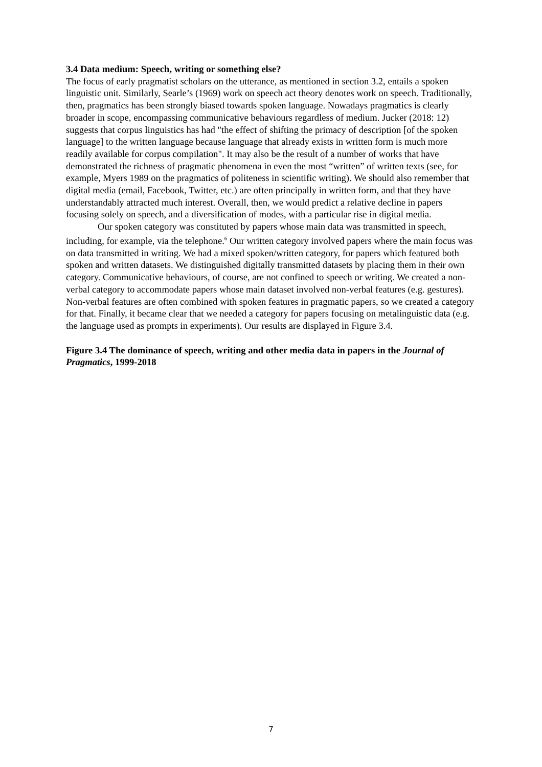3.4 Data medium: Speech, writing or something else?
The focus of early pragmatist scholars on the utterance, as mentioned in section 3.2, entails a spoken linguistic unit. Similarly, Searle’s (1969) work on speech act theory denotes work on speech. Traditionally, then, pragmatics has been strongly biased towards spoken language. Nowadays pragmatics is clearly broader in scope, encompassing communicative behaviours regardless of medium. Jucker (2018: 12) suggests that corpus linguistics has had "the effect of shifting the primacy of description [of the spoken language] to the written language because language that already exists in written form is much more readily available for corpus compilation". It may also be the result of a number of works that have demonstrated the richness of pragmatic phenomena in even the most “written” of written texts (see, for example, Myers 1989 on the pragmatics of politeness in scientific writing). We should also remember that digital media (email, Facebook, Twitter, etc.) are often principally in written form, and that they have understandably attracted much interest. Overall, then, we would predict a relative decline in papers focusing solely on speech, and a diversification of modes, with a particular rise in digital media.
Our spoken category was constituted by papers whose main data was transmitted in speech, including, for example, via the telephone.<sup>6</sup> Our written category involved papers where the main focus was on data transmitted in writing. We had a mixed spoken/written category, for papers which featured both spoken and written datasets. We distinguished digitally transmitted datasets by placing them in their own category. Communicative behaviours, of course, are not confined to speech or writing. We created a non-verbal category to accommodate papers whose main dataset involved non-verbal features (e.g. gestures). Non-verbal features are often combined with spoken features in pragmatic papers, so we created a category for that. Finally, it became clear that we needed a category for papers focusing on metalinguistic data (e.g. the language used as prompts in experiments). Our results are displayed in Figure 3.4.
Figure 3.4 The dominance of speech, writing and other media data in papers in the Journal of Pragmatics, 1999-2018
7